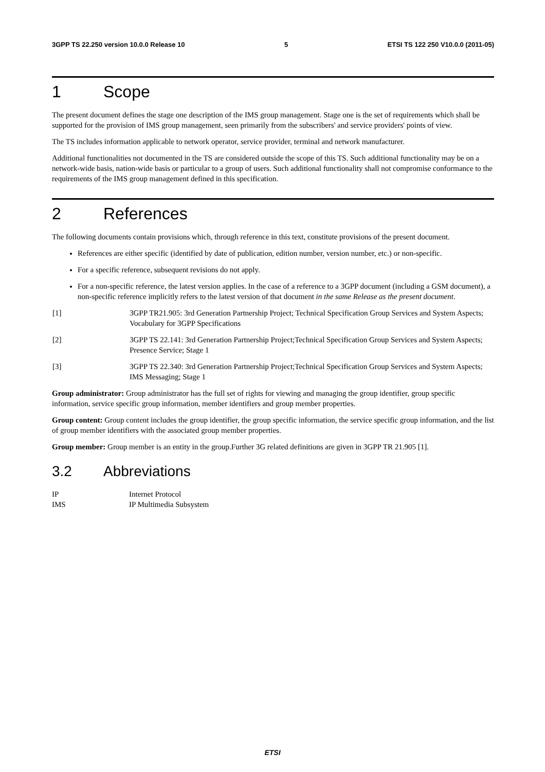3GPP TS 22.250 version 10.0.0 Release 10 5 ETSI TS 122 250 V10.0.0 (2011-05)
1 Scope
The present document defines the stage one description of the IMS group management. Stage one is the set of requirements which shall be supported for the provision of IMS group management, seen primarily from the subscribers' and service providers' points of view.
The TS includes information applicable to network operator, service provider, terminal and network manufacturer.
Additional functionalities not documented in the TS are considered outside the scope of this TS. Such additional functionality may be on a network-wide basis, nation-wide basis or particular to a group of users. Such additional functionality shall not compromise conformance to the requirements of the IMS group management defined in this specification.
2 References
The following documents contain provisions which, through reference in this text, constitute provisions of the present document.
References are either specific (identified by date of publication, edition number, version number, etc.) or non-specific.
For a specific reference, subsequent revisions do not apply.
For a non-specific reference, the latest version applies. In the case of a reference to a 3GPP document (including a GSM document), a non-specific reference implicitly refers to the latest version of that document in the same Release as the present document.
[1] 3GPP TR21.905: 3rd Generation Partnership Project; Technical Specification Group Services and System Aspects; Vocabulary for 3GPP Specifications
[2] 3GPP TS 22.141: 3rd Generation Partnership Project;Technical Specification Group Services and System Aspects; Presence Service; Stage 1
[3] 3GPP TS 22.340: 3rd Generation Partnership Project;Technical Specification Group Services and System Aspects; IMS Messaging; Stage 1
Group administrator: Group administrator has the full set of rights for viewing and managing the group identifier, group specific information, service specific group information, member identifiers and group member properties.
Group content: Group content includes the group identifier, the group specific information, the service specific group information, and the list of group member identifiers with the associated group member properties.
Group member: Group member is an entity in the group.Further 3G related definitions are given in 3GPP TR 21.905 [1].
3.2 Abbreviations
IP Internet Protocol
IMS IP Multimedia Subsystem
ETSI